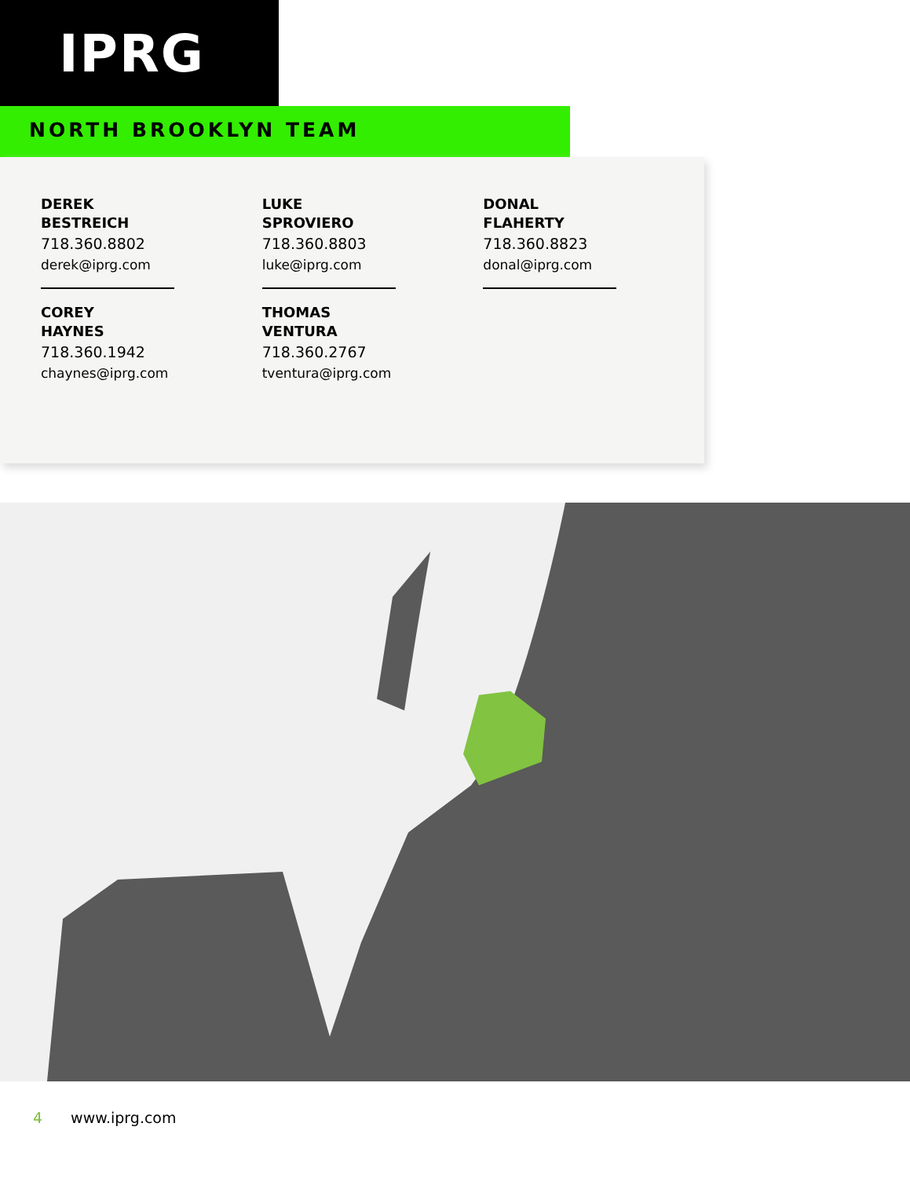IPRG
NORTH BROOKLYN TEAM
DEREK
BESTREICH
718.360.8802
derek@iprg.com
COREY
HAYNES
718.360.1942
chaynes@iprg.com
LUKE
SPROVIERO
718.360.8803
luke@iprg.com
THOMAS
VENTURA
718.360.2767
tventura@iprg.com
DONAL
FLAHERTY
718.360.8823
donal@iprg.com
4 www.iprg.com